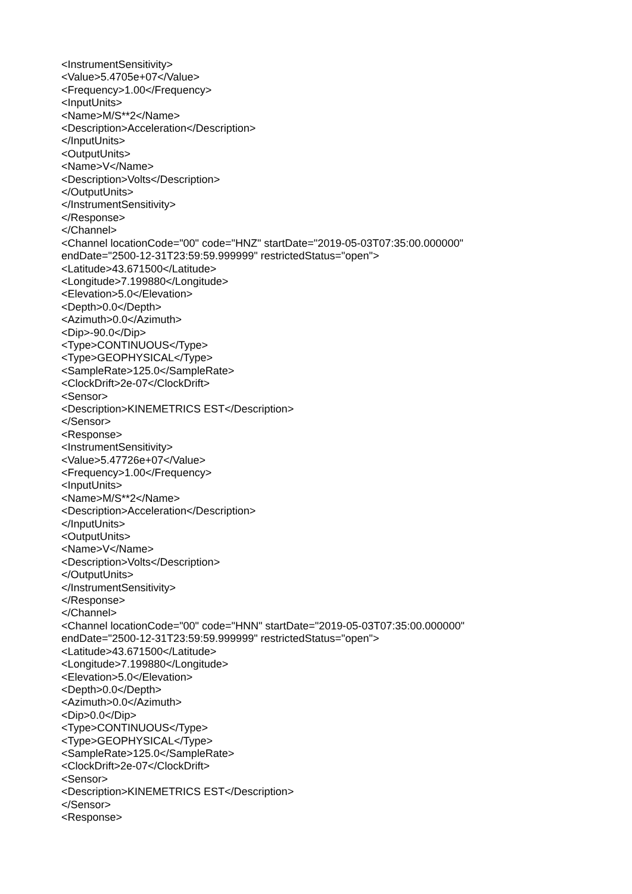<InstrumentSensitivity> <Value>5.4705e+07</Value> <Frequency>1.00</Frequency> <InputUnits> <Name>M/S**2</Name> <Description>Acceleration</Description> </InputUnits> <OutputUnits> <Name>V</Name> <Description>Volts</Description> </OutputUnits> </InstrumentSensitivity> </Response> </Channel> <Channel locationCode="00" code="HNZ" startDate="2019-05-03T07:35:00.000000" endDate="2500-12-31T23:59:59.999999" restrictedStatus="open"> <Latitude>43.671500</Latitude> <Longitude>7.199880</Longitude> <Elevation>5.0</Elevation> <Depth>0.0</Depth> <Azimuth>0.0</Azimuth> <Dip>-90.0</Dip> <Type>CONTINUOUS</Type> <Type>GEOPHYSICAL</Type> <SampleRate>125.0</SampleRate> <ClockDrift>2e-07</ClockDrift> <Sensor> <Description>KINEMETRICS EST</Description> </Sensor> <Response> <InstrumentSensitivity> <Value>5.47726e+07</Value> <Frequency>1.00</Frequency> <InputUnits> <Name>M/S**2</Name> <Description>Acceleration</Description> </InputUnits> <OutputUnits> <Name>V</Name> <Description>Volts</Description> </OutputUnits> </InstrumentSensitivity> </Response> </Channel> <Channel locationCode="00" code="HNN" startDate="2019-05-03T07:35:00.000000" endDate="2500-12-31T23:59:59.999999" restrictedStatus="open"> <Latitude>43.671500</Latitude> <Longitude>7.199880</Longitude> <Elevation>5.0</Elevation> <Depth>0.0</Depth> <Azimuth>0.0</Azimuth> <Dip>0.0</Dip> <Type>CONTINUOUS</Type> <Type>GEOPHYSICAL</Type> <SampleRate>125.0</SampleRate> <ClockDrift>2e-07</ClockDrift> <Sensor> <Description>KINEMETRICS EST</Description> </Sensor> <Response>